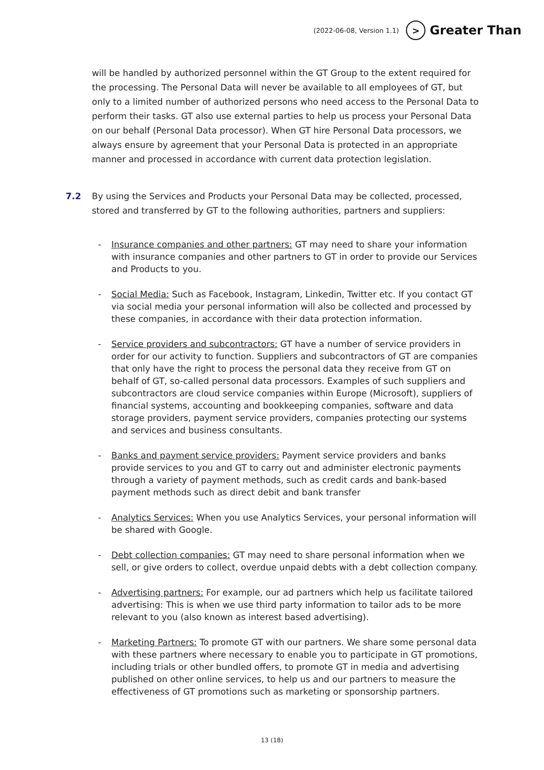(2022-06-08, Version 1.1) > Greater Than
will be handled by authorized personnel within the GT Group to the extent required for the processing. The Personal Data will never be available to all employees of GT, but only to a limited number of authorized persons who need access to the Personal Data to perform their tasks. GT also use external parties to help us process your Personal Data on our behalf (Personal Data processor). When GT hire Personal Data processors, we always ensure by agreement that your Personal Data is protected in an appropriate manner and processed in accordance with current data protection legislation.
7.2 By using the Services and Products your Personal Data may be collected, processed, stored and transferred by GT to the following authorities, partners and suppliers:
- Insurance companies and other partners: GT may need to share your information with insurance companies and other partners to GT in order to provide our Services and Products to you.
- Social Media: Such as Facebook, Instagram, Linkedin, Twitter etc. If you contact GT via social media your personal information will also be collected and processed by these companies, in accordance with their data protection information.
- Service providers and subcontractors: GT have a number of service providers in order for our activity to function. Suppliers and subcontractors of GT are companies that only have the right to process the personal data they receive from GT on behalf of GT, so-called personal data processors. Examples of such suppliers and subcontractors are cloud service companies within Europe (Microsoft), suppliers of financial systems, accounting and bookkeeping companies, software and data storage providers, payment service providers, companies protecting our systems and services and business consultants.
- Banks and payment service providers: Payment service providers and banks provide services to you and GT to carry out and administer electronic payments through a variety of payment methods, such as credit cards and bank-based payment methods such as direct debit and bank transfer
- Analytics Services: When you use Analytics Services, your personal information will be shared with Google.
- Debt collection companies: GT may need to share personal information when we sell, or give orders to collect, overdue unpaid debts with a debt collection company.
- Advertising partners: For example, our ad partners which help us facilitate tailored advertising: This is when we use third party information to tailor ads to be more relevant to you (also known as interest based advertising).
- Marketing Partners: To promote GT with our partners. We share some personal data with these partners where necessary to enable you to participate in GT promotions, including trials or other bundled offers, to promote GT in media and advertising published on other online services, to help us and our partners to measure the effectiveness of GT promotions such as marketing or sponsorship partners.
13 (18)